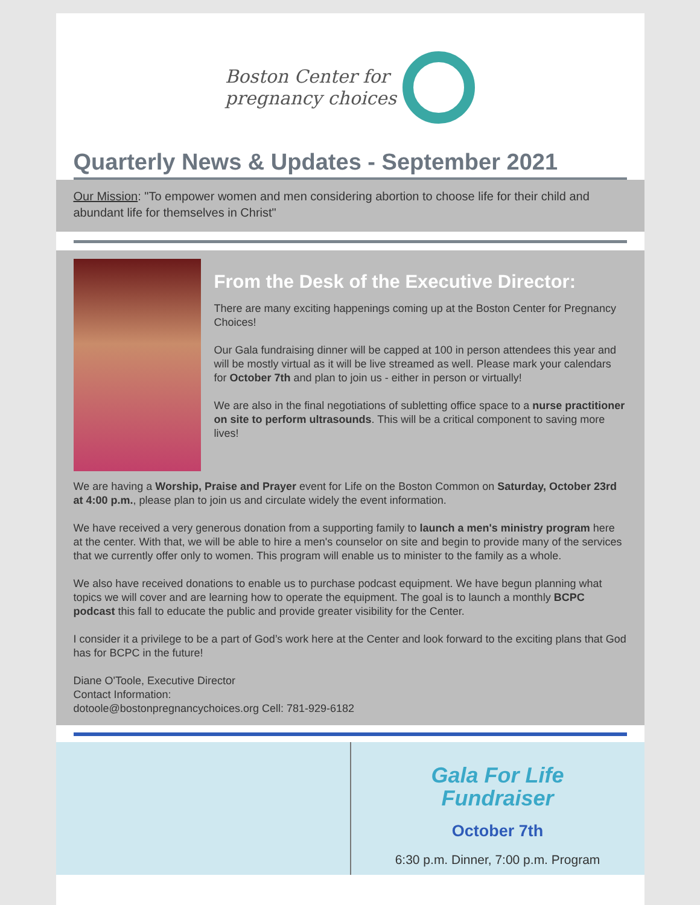Boston Center for
pregnancy choices
Quarterly News & Updates - September 2021
Our Mission: "To empower women and men considering abortion to choose life for their child and abundant life for themselves in Christ"
From the Desk of the Executive Director:
There are many exciting happenings coming up at the Boston Center for Pregnancy Choices!
Our Gala fundraising dinner will be capped at 100 in person attendees this year and will be mostly virtual as it will be live streamed as well. Please mark your calendars for October 7th and plan to join us - either in person or virtually!
We are also in the final negotiations of subletting office space to a nurse practitioner on site to perform ultrasounds. This will be a critical component to saving more lives!
We are having a Worship, Praise and Prayer event for Life on the Boston Common on Saturday, October 23rd at 4:00 p.m., please plan to join us and circulate widely the event information.
We have received a very generous donation from a supporting family to launch a men's ministry program here at the center. With that, we will be able to hire a men's counselor on site and begin to provide many of the services that we currently offer only to women. This program will enable us to minister to the family as a whole.
We also have received donations to enable us to purchase podcast equipment. We have begun planning what topics we will cover and are learning how to operate the equipment. The goal is to launch a monthly BCPC podcast this fall to educate the public and provide greater visibility for the Center.
I consider it a privilege to be a part of God’s work here at the Center and look forward to the exciting plans that God has for BCPC in the future!
Diane O'Toole, Executive Director
Contact Information:
dotoole@bostonpregnancychoices.org Cell: 781-929-6182
Gala For Life
Fundraiser
October 7th
6:30 p.m. Dinner, 7:00 p.m. Program